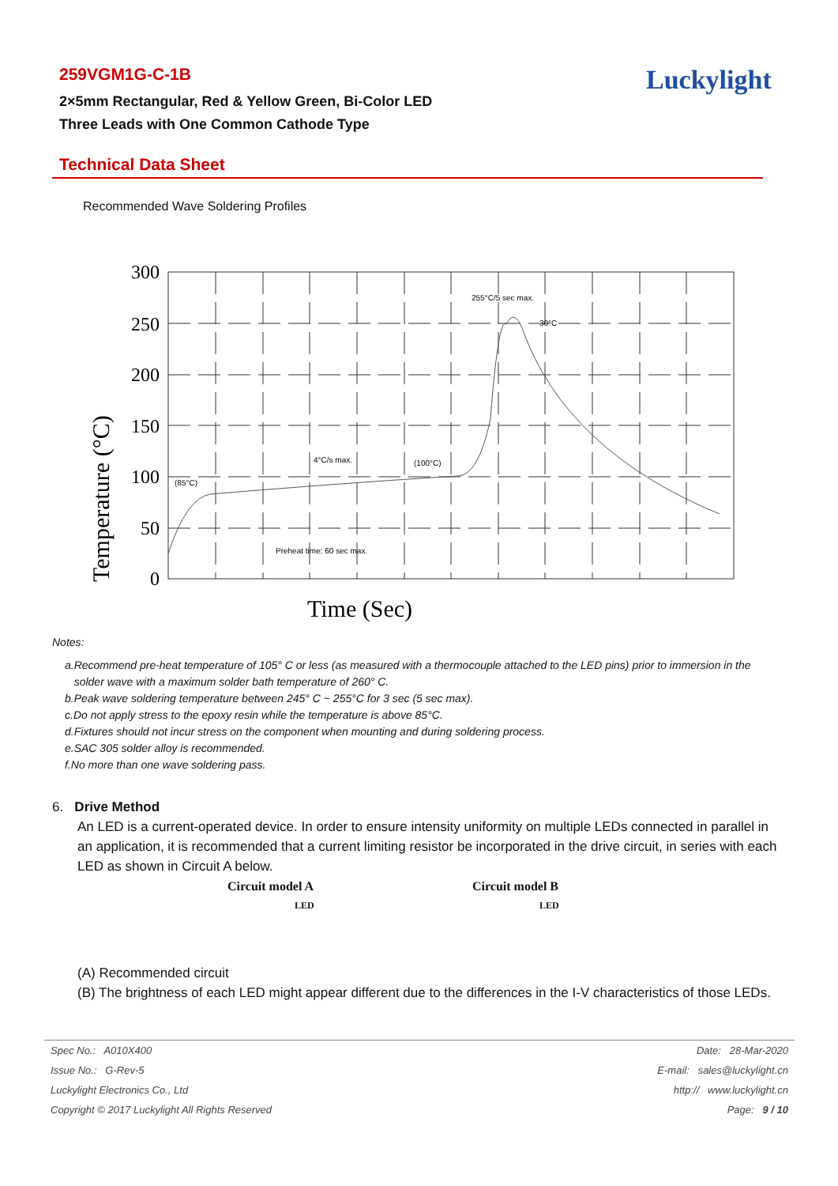259VGM1G-C-1B
2×5mm Rectangular, Red & Yellow Green, Bi-Color LED
Three Leads with One Common Cathode Type
Luckylight
Technical Data Sheet
Recommended Wave Soldering Profiles
300
250
200
150
100
50
0
Temperature (°C)
Time (Sec)
255°C/5 sec max.
30°C
4°C/s max.
(100°C)
(85°C)
Preheat time: 60 sec max.
Notes:
a.Recommend pre-heat temperature of 105° C or less (as measured with a thermocouple attached to the LED pins) prior to immersion in the
solder wave with a maximum solder bath temperature of 260° C.
b.Peak wave soldering temperature between 245° C ~ 255°C for 3 sec (5 sec max).
c.Do not apply stress to the epoxy resin while the temperature is above 85°C.
d.Fixtures should not incur stress on the component when mounting and during soldering process.
e.SAC 305 solder alloy is recommended.
f.No more than one wave soldering pass.
6. Drive Method
An LED is a current-operated device. In order to ensure intensity uniformity on multiple LEDs connected in parallel in an application, it is recommended that a current limiting resistor be incorporated in the drive circuit, in series with each LED as shown in Circuit A below.
Circuit model A
LED
Circuit model B
LED
(A) Recommended circuit
(B) The brightness of each LED might appear different due to the differences in the I-V characteristics of those LEDs.
| Spec No.: A010X400 | Date: 28-Mar-2020 |
| Issue No.: G-Rev-5 | E-mail: sales@luckylight.cn |
| Luckylight Electronics Co., Ltd | http:// www.luckylight.cn |
| Copyright © 2017 Luckylight All Rights Reserved | Page: 9 / 10 |